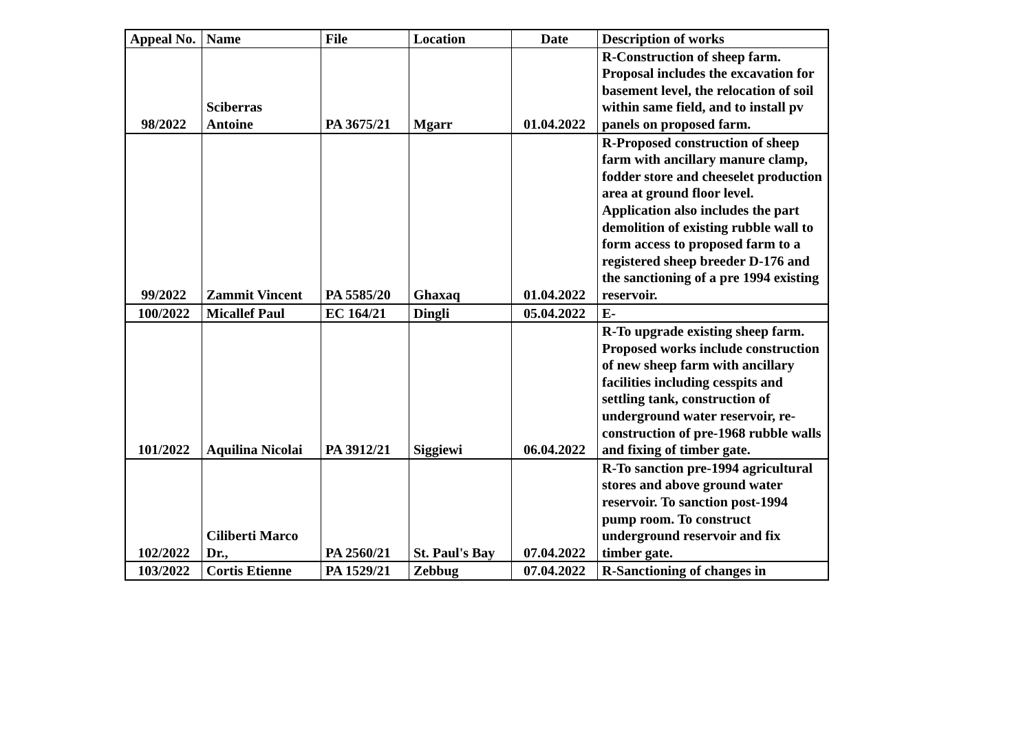| Appeal No. | Name | File | Location | Date | Description of works |
| --- | --- | --- | --- | --- | --- |
| 98/2022 | Sciberras Antoine | PA 3675/21 | Mgarr | 01.04.2022 | R-Construction of sheep farm. Proposal includes the excavation for basement level, the relocation of soil within same field, and to install pv panels on proposed farm. |
| 99/2022 | Zammit Vincent | PA 5585/20 | Ghaxaq | 01.04.2022 | R-Proposed construction of sheep farm with ancillary manure clamp, fodder store and cheeselet production area at ground floor level. Application also includes the part demolition of existing rubble wall to form access to proposed farm to a registered sheep breeder D-176 and the sanctioning of a pre 1994 existing reservoir. |
| 100/2022 | Micallef Paul | EC 164/21 | Dingli | 05.04.2022 | E- |
| 101/2022 | Aquilina Nicolai | PA 3912/21 | Siggiewi | 06.04.2022 | R-To upgrade existing sheep farm. Proposed works include construction of new sheep farm with ancillary facilities including cesspits and settling tank, construction of underground water reservoir, re-construction of pre-1968 rubble walls and fixing of timber gate. |
| 102/2022 | Ciliberti Marco Dr., | PA 2560/21 | St. Paul's Bay | 07.04.2022 | R-To sanction pre-1994 agricultural stores and above ground water reservoir. To sanction post-1994 pump room. To construct underground reservoir and fix timber gate. |
| 103/2022 | Cortis Etienne | PA 1529/21 | Zebbug | 07.04.2022 | R-Sanctioning of changes in |